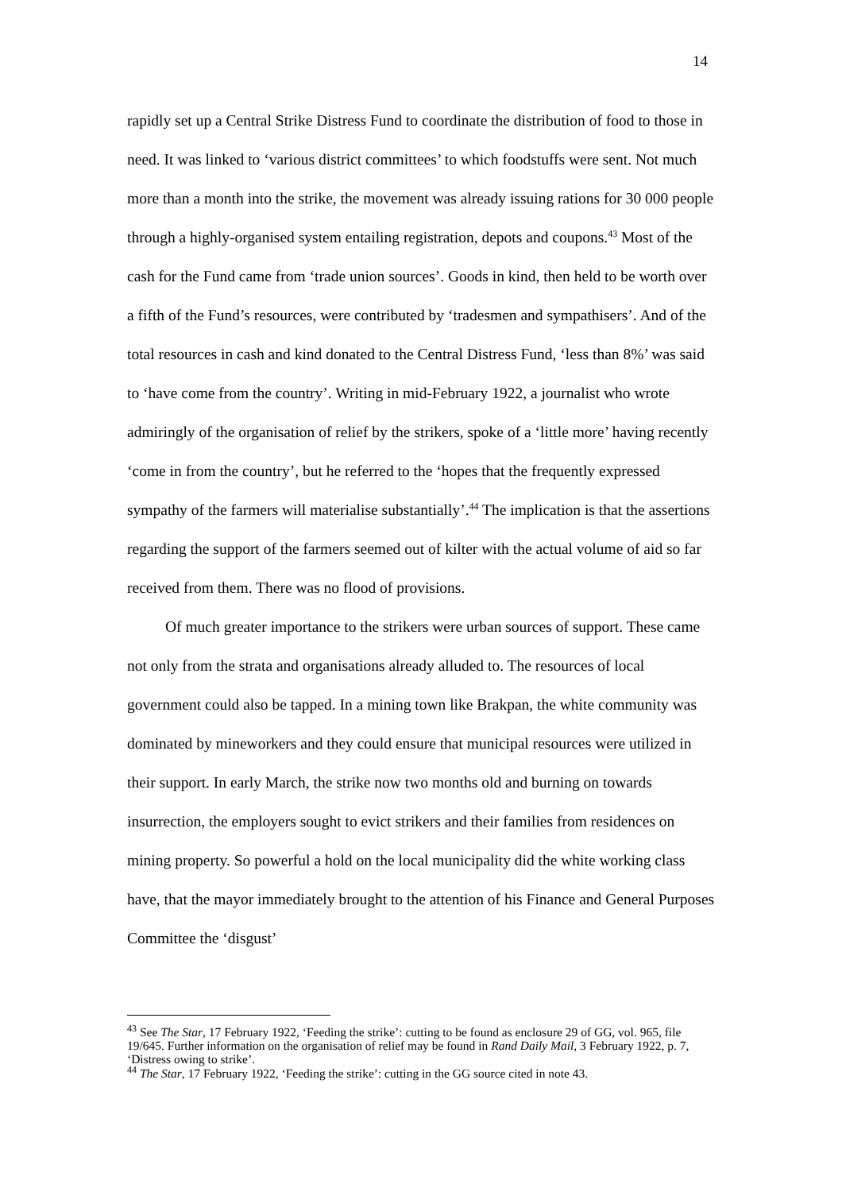14
rapidly set up a Central Strike Distress Fund to coordinate the distribution of food to those in need. It was linked to ‘various district committees’ to which foodstuffs were sent. Not much more than a month into the strike, the movement was already issuing rations for 30 000 people through a highly-organised system entailing registration, depots and coupons.<sup>43</sup> Most of the cash for the Fund came from ‘trade union sources’. Goods in kind, then held to be worth over a fifth of the Fund’s resources, were contributed by ‘tradesmen and sympathisers’. And of the total resources in cash and kind donated to the Central Distress Fund, ‘less than 8%’ was said to ‘have come from the country’. Writing in mid-February 1922, a journalist who wrote admiringly of the organisation of relief by the strikers, spoke of a ‘little more’ having recently ‘come in from the country’, but he referred to the ‘hopes that the frequently expressed sympathy of the farmers will materialise substantially’.<sup>44</sup> The implication is that the assertions regarding the support of the farmers seemed out of kilter with the actual volume of aid so far received from them. There was no flood of provisions.
Of much greater importance to the strikers were urban sources of support. These came not only from the strata and organisations already alluded to. The resources of local government could also be tapped. In a mining town like Brakpan, the white community was dominated by mineworkers and they could ensure that municipal resources were utilized in their support. In early March, the strike now two months old and burning on towards insurrection, the employers sought to evict strikers and their families from residences on mining property. So powerful a hold on the local municipality did the white working class have, that the mayor immediately brought to the attention of his Finance and General Purposes Committee the ‘disgust’
<sup>43</sup> See The Star, 17 February 1922, ‘Feeding the strike’: cutting to be found as enclosure 29 of GG, vol. 965, file 19/645. Further information on the organisation of relief may be found in Rand Daily Mail, 3 February 1922, p. 7, ‘Distress owing to strike’.
<sup>44</sup> The Star, 17 February 1922, ‘Feeding the strike’: cutting in the GG source cited in note 43.